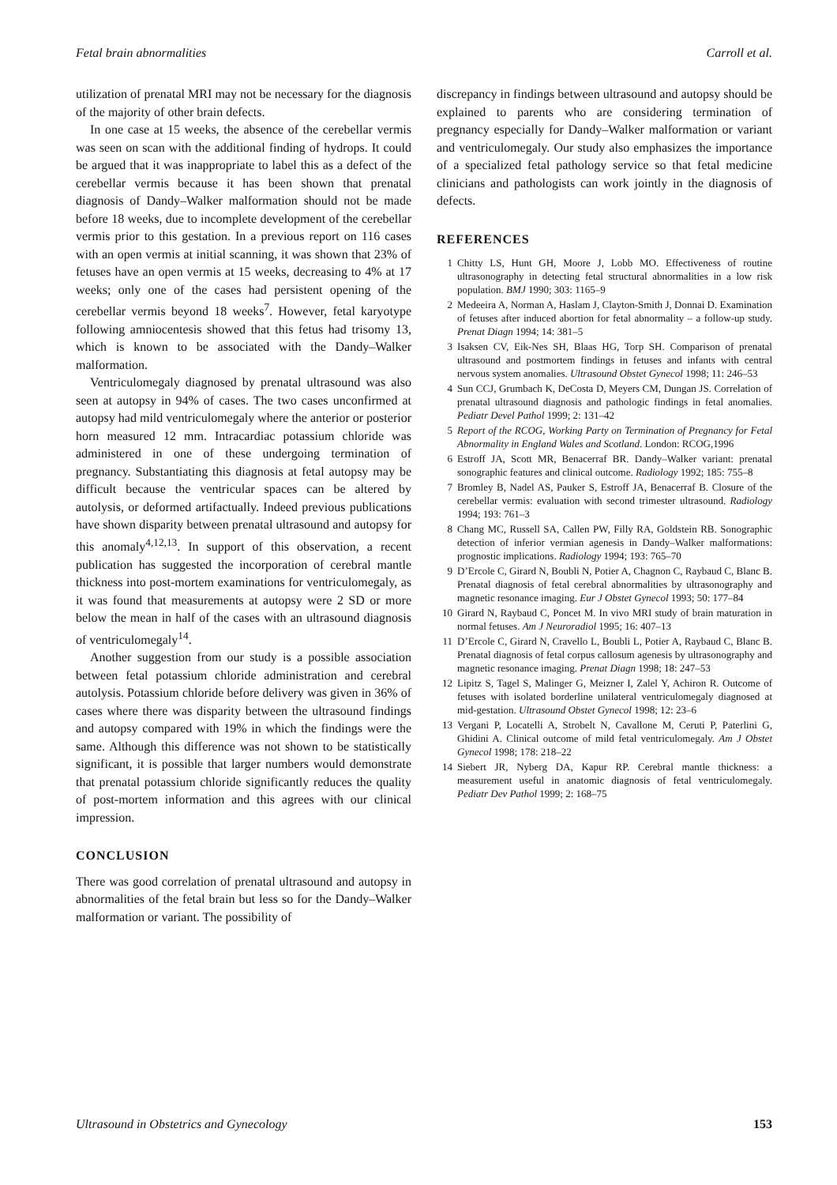Fetal brain abnormalities Carroll et al.
utilization of prenatal MRI may not be necessary for the diagnosis of the majority of other brain defects.
In one case at 15 weeks, the absence of the cerebellar vermis was seen on scan with the additional finding of hydrops. It could be argued that it was inappropriate to label this as a defect of the cerebellar vermis because it has been shown that prenatal diagnosis of Dandy–Walker malformation should not be made before 18 weeks, due to incomplete development of the cerebellar vermis prior to this gestation. In a previous report on 116 cases with an open vermis at initial scanning, it was shown that 23% of fetuses have an open vermis at 15 weeks, decreasing to 4% at 17 weeks; only one of the cases had persistent opening of the cerebellar vermis beyond 18 weeks<sup>7</sup>. However, fetal karyotype following amniocentesis showed that this fetus had trisomy 13, which is known to be associated with the Dandy–Walker malformation.
Ventriculomegaly diagnosed by prenatal ultrasound was also seen at autopsy in 94% of cases. The two cases unconfirmed at autopsy had mild ventriculomegaly where the anterior or posterior horn measured 12 mm. Intracardiac potassium chloride was administered in one of these undergoing termination of pregnancy. Substantiating this diagnosis at fetal autopsy may be difficult because the ventricular spaces can be altered by autolysis, or deformed artifactually. Indeed previous publications have shown disparity between prenatal ultrasound and autopsy for this anomaly<sup>4,12,13</sup>. In support of this observation, a recent publication has suggested the incorporation of cerebral mantle thickness into post-mortem examinations for ventriculomegaly, as it was found that measurements at autopsy were 2 SD or more below the mean in half of the cases with an ultrasound diagnosis of ventriculomegaly<sup>14</sup>.
Another suggestion from our study is a possible association between fetal potassium chloride administration and cerebral autolysis. Potassium chloride before delivery was given in 36% of cases where there was disparity between the ultrasound findings and autopsy compared with 19% in which the findings were the same. Although this difference was not shown to be statistically significant, it is possible that larger numbers would demonstrate that prenatal potassium chloride significantly reduces the quality of post-mortem information and this agrees with our clinical impression.
CONCLUSION
There was good correlation of prenatal ultrasound and autopsy in abnormalities of the fetal brain but less so for the Dandy–Walker malformation or variant. The possibility of
discrepancy in findings between ultrasound and autopsy should be explained to parents who are considering termination of pregnancy especially for Dandy–Walker malformation or variant and ventriculomegaly. Our study also emphasizes the importance of a specialized fetal pathology service so that fetal medicine clinicians and pathologists can work jointly in the diagnosis of defects.
REFERENCES
1 Chitty LS, Hunt GH, Moore J, Lobb MO. Effectiveness of routine ultrasonography in detecting fetal structural abnormalities in a low risk population. BMJ 1990; 303: 1165–9
2 Medeeira A, Norman A, Haslam J, Clayton-Smith J, Donnai D. Examination of fetuses after induced abortion for fetal abnormality – a follow-up study. Prenat Diagn 1994; 14: 381–5
3 Isaksen CV, Eik-Nes SH, Blaas HG, Torp SH. Comparison of prenatal ultrasound and postmortem findings in fetuses and infants with central nervous system anomalies. Ultrasound Obstet Gynecol 1998; 11: 246–53
4 Sun CCJ, Grumbach K, DeCosta D, Meyers CM, Dungan JS. Correlation of prenatal ultrasound diagnosis and pathologic findings in fetal anomalies. Pediatr Devel Pathol 1999; 2: 131–42
5 Report of the RCOG, Working Party on Termination of Pregnancy for Fetal Abnormality in England Wales and Scotland. London: RCOG,1996
6 Estroff JA, Scott MR, Benacerraf BR. Dandy–Walker variant: prenatal sonographic features and clinical outcome. Radiology 1992; 185: 755–8
7 Bromley B, Nadel AS, Pauker S, Estroff JA, Benacerraf B. Closure of the cerebellar vermis: evaluation with second trimester ultrasound. Radiology 1994; 193: 761–3
8 Chang MC, Russell SA, Callen PW, Filly RA, Goldstein RB. Sonographic detection of inferior vermian agenesis in Dandy–Walker malformations: prognostic implications. Radiology 1994; 193: 765–70
9 D’Ercole C, Girard N, Boubli N, Potier A, Chagnon C, Raybaud C, Blanc B. Prenatal diagnosis of fetal cerebral abnormalities by ultrasonography and magnetic resonance imaging. Eur J Obstet Gynecol 1993; 50: 177–84
10 Girard N, Raybaud C, Poncet M. In vivo MRI study of brain maturation in normal fetuses. Am J Neuroradiol 1995; 16: 407–13
11 D’Ercole C, Girard N, Cravello L, Boubli L, Potier A, Raybaud C, Blanc B. Prenatal diagnosis of fetal corpus callosum agenesis by ultrasonography and magnetic resonance imaging. Prenat Diagn 1998; 18: 247–53
12 Lipitz S, Tagel S, Malinger G, Meizner I, Zalel Y, Achiron R. Outcome of fetuses with isolated borderline unilateral ventriculomegaly diagnosed at mid-gestation. Ultrasound Obstet Gynecol 1998; 12: 23–6
13 Vergani P, Locatelli A, Strobelt N, Cavallone M, Ceruti P, Paterlini G, Ghidini A. Clinical outcome of mild fetal ventriculomegaly. Am J Obstet Gynecol 1998; 178: 218–22
14 Siebert JR, Nyberg DA, Kapur RP. Cerebral mantle thickness: a measurement useful in anatomic diagnosis of fetal ventriculomegaly. Pediatr Dev Pathol 1999; 2: 168–75
Ultrasound in Obstetrics and Gynecology 153